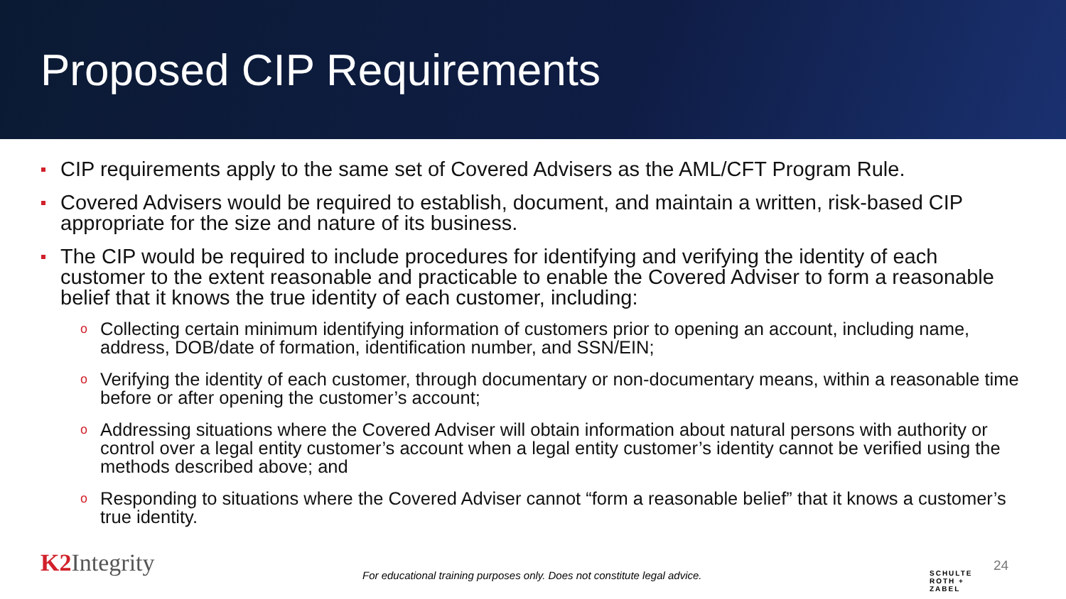Proposed CIP Requirements
CIP requirements apply to the same set of Covered Advisers as the AML/CFT Program Rule.
Covered Advisers would be required to establish, document, and maintain a written, risk-based CIP appropriate for the size and nature of its business.
The CIP would be required to include procedures for identifying and verifying the identity of each customer to the extent reasonable and practicable to enable the Covered Adviser to form a reasonable belief that it knows the true identity of each customer, including:
o Collecting certain minimum identifying information of customers prior to opening an account, including name, address, DOB/date of formation, identification number, and SSN/EIN;
o Verifying the identity of each customer, through documentary or non-documentary means, within a reasonable time before or after opening the customer’s account;
o Addressing situations where the Covered Adviser will obtain information about natural persons with authority or control over a legal entity customer’s account when a legal entity customer’s identity cannot be verified using the methods described above; and
o Responding to situations where the Covered Adviser cannot “form a reasonable belief” that it knows a customer’s true identity.
K2 Integrity
For educational training purposes only. Does not constitute legal advice.
SCHULTE
ROTH +
ZABEL
24